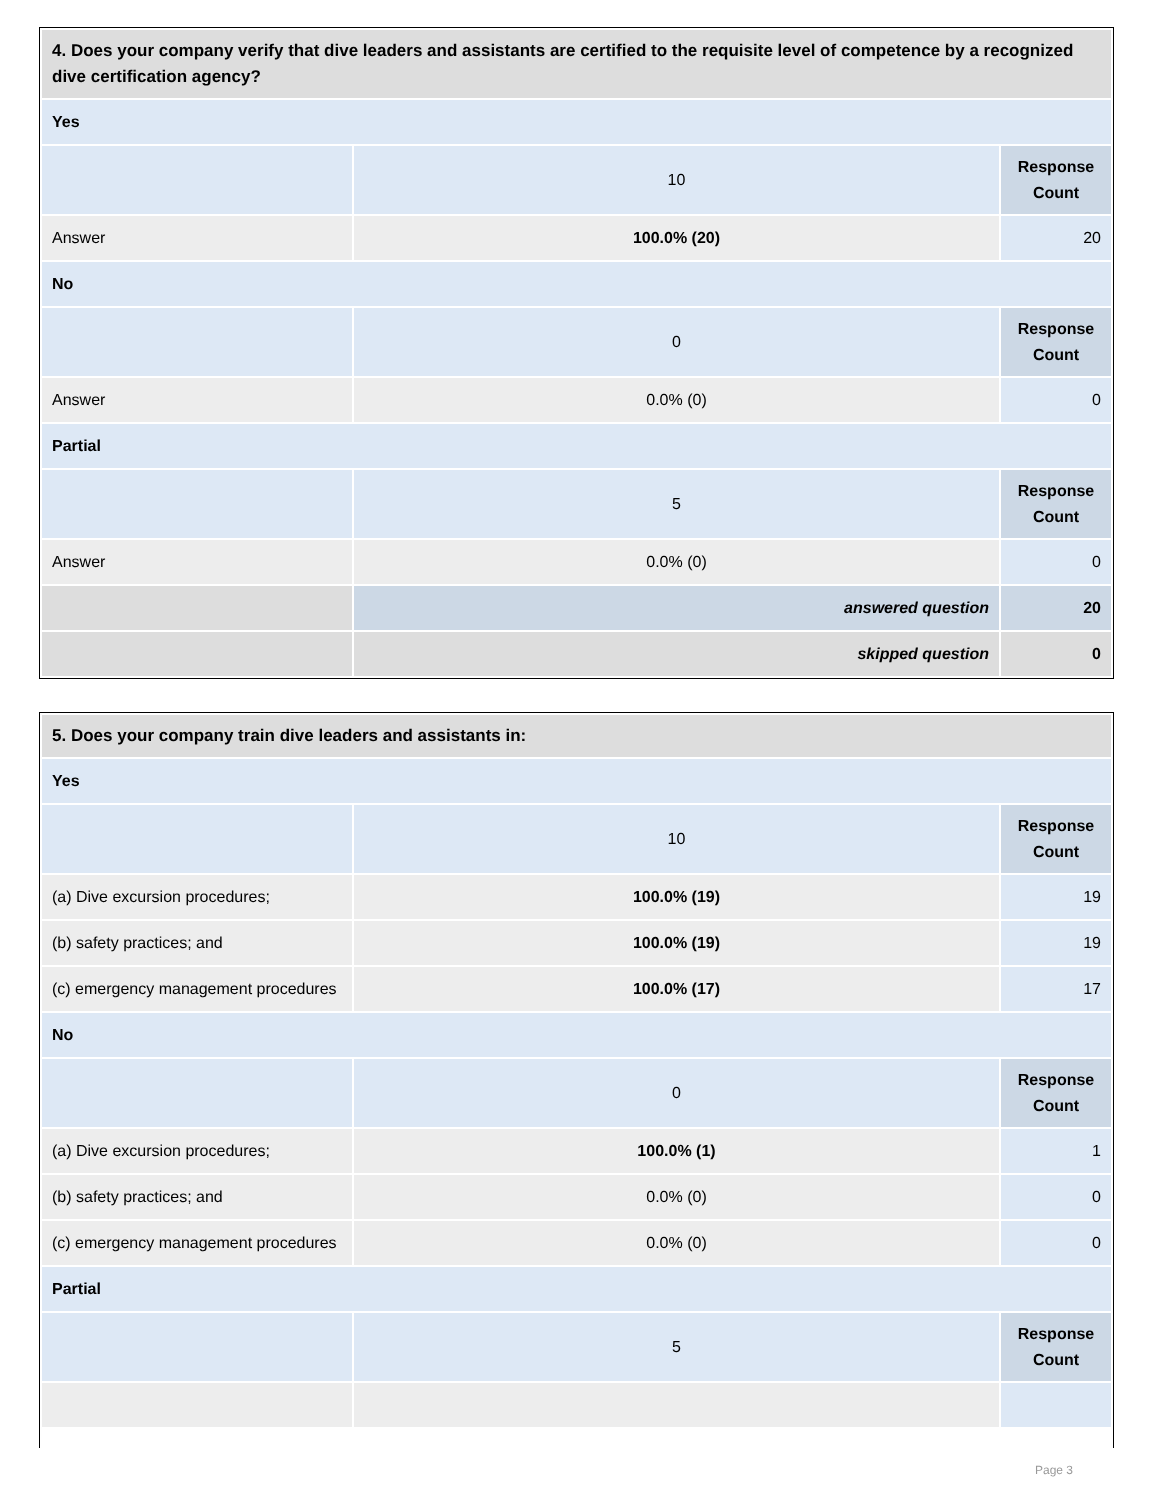| 4. Does your company verify that dive leaders and assistants are certified to the requisite level of competence by a recognized dive certification agency? | | |
| Yes | | |
| | 10 | Response Count |
| Answer | 100.0% (20) | 20 |
| No | | |
| | 0 | Response Count |
| Answer | 0.0% (0) | 0 |
| Partial | | |
| | 5 | Response Count |
| Answer | 0.0% (0) | 0 |
| | answered question | 20 |
| | skipped question | 0 |
| 5. Does your company train dive leaders and assistants in: | | |
| Yes | | |
| | 10 | Response Count |
| (a) Dive excursion procedures; | 100.0% (19) | 19 |
| (b) safety practices; and | 100.0% (19) | 19 |
| (c) emergency management procedures | 100.0% (17) | 17 |
| No | | |
| | 0 | Response Count |
| (a) Dive excursion procedures; | 100.0% (1) | 1 |
| (b) safety practices; and | 0.0% (0) | 0 |
| (c) emergency management procedures | 0.0% (0) | 0 |
| Partial | | |
| | 5 | Response Count |
Page 3